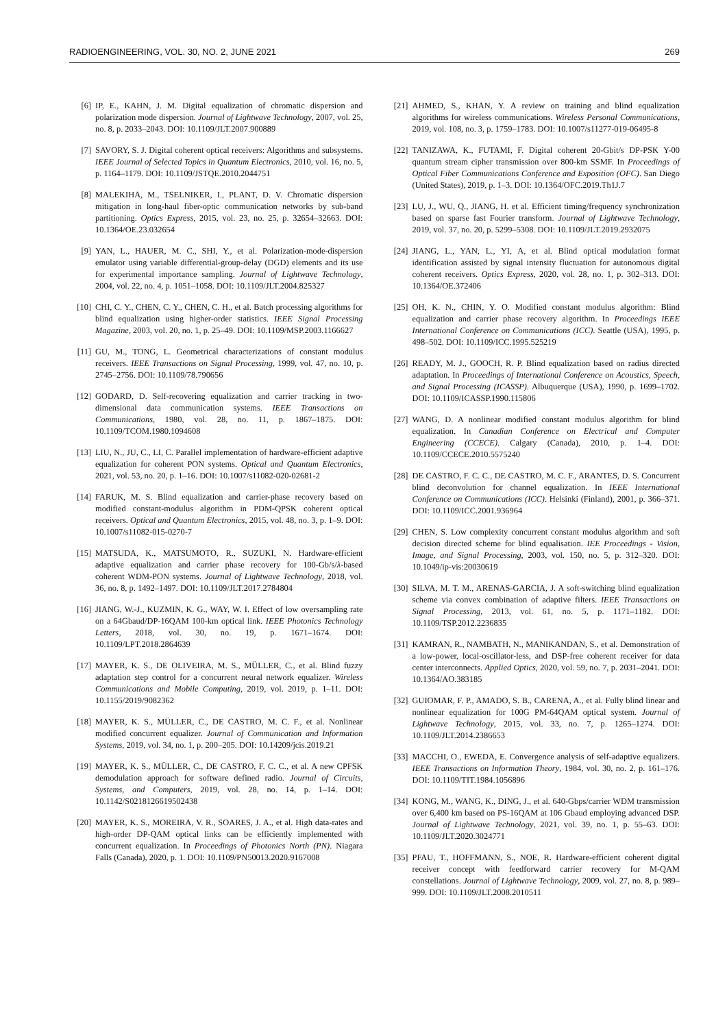RADIOENGINEERING, VOL. 30, NO. 2, JUNE 2021 269
[6] IP, E., KAHN, J. M. Digital equalization of chromatic dispersion and polarization mode dispersion. Journal of Lightwave Technology, 2007, vol. 25, no. 8, p. 2033–2043. DOI: 10.1109/JLT.2007.900889
[7] SAVORY, S. J. Digital coherent optical receivers: Algorithms and subsystems. IEEE Journal of Selected Topics in Quantum Electronics, 2010, vol. 16, no. 5, p. 1164–1179. DOI: 10.1109/JSTQE.2010.2044751
[8] MALEKIHA, M., TSELNIKER, I., PLANT, D. V. Chromatic dispersion mitigation in long-haul fiber-optic communication networks by sub-band partitioning. Optics Express, 2015, vol. 23, no. 25, p. 32654–32663. DOI: 10.1364/OE.23.032654
[9] YAN, L., HAUER, M. C., SHI, Y., et al. Polarization-mode-dispersion emulator using variable differential-group-delay (DGD) elements and its use for experimental importance sampling. Journal of Lightwave Technology, 2004, vol. 22, no. 4, p. 1051–1058. DOI: 10.1109/JLT.2004.825327
[10] CHI, C. Y., CHEN, C. Y., CHEN, C. H., et al. Batch processing algorithms for blind equalization using higher-order statistics. IEEE Signal Processing Magazine, 2003, vol. 20, no. 1, p. 25–49. DOI: 10.1109/MSP.2003.1166627
[11] GU, M., TONG, L. Geometrical characterizations of constant modulus receivers. IEEE Transactions on Signal Processing, 1999, vol. 47, no. 10, p. 2745–2756. DOI: 10.1109/78.790656
[12] GODARD, D. Self-recovering equalization and carrier tracking in two-dimensional data communication systems. IEEE Transactions on Communications, 1980, vol. 28, no. 11, p. 1867–1875. DOI: 10.1109/TCOM.1980.1094608
[13] LIU, N., JU, C., LI, C. Parallel implementation of hardware-efficient adaptive equalization for coherent PON systems. Optical and Quantum Electronics, 2021, vol. 53, no. 20, p. 1–16. DOI: 10.1007/s11082-020-02681-2
[14] FARUK, M. S. Blind equalization and carrier-phase recovery based on modified constant-modulus algorithm in PDM-QPSK coherent optical receivers. Optical and Quantum Electronics, 2015, vol. 48, no. 3, p. 1–9. DOI: 10.1007/s11082-015-0270-7
[15] MATSUDA, K., MATSUMOTO, R., SUZUKI, N. Hardware-efficient adaptive equalization and carrier phase recovery for 100-Gb/s/λ-based coherent WDM-PON systems. Journal of Lightwave Technology, 2018, vol. 36, no. 8, p. 1492–1497. DOI: 10.1109/JLT.2017.2784804
[16] JIANG, W.-J., KUZMIN, K. G., WAY, W. I. Effect of low oversampling rate on a 64Gbaud/DP-16QAM 100-km optical link. IEEE Photonics Technology Letters, 2018, vol. 30, no. 19, p. 1671–1674. DOI: 10.1109/LPT.2018.2864639
[17] MAYER, K. S., DE OLIVEIRA, M. S., MÜLLER, C., et al. Blind fuzzy adaptation step control for a concurrent neural network equalizer. Wireless Communications and Mobile Computing, 2019, vol. 2019, p. 1–11. DOI: 10.1155/2019/9082362
[18] MAYER, K. S., MÜLLER, C., DE CASTRO, M. C. F., et al. Nonlinear modified concurrent equalizer. Journal of Communication and Information Systems, 2019, vol. 34, no. 1, p. 200–205. DOI: 10.14209/jcis.2019.21
[19] MAYER, K. S., MÜLLER, C., DE CASTRO, F. C. C., et al. A new CPFSK demodulation approach for software defined radio. Journal of Circuits, Systems, and Computers, 2019, vol. 28, no. 14, p. 1–14. DOI: 10.1142/S0218126619502438
[20] MAYER, K. S., MOREIRA, V. R., SOARES, J. A., et al. High data-rates and high-order DP-QAM optical links can be efficiently implemented with concurrent equalization. In Proceedings of Photonics North (PN). Niagara Falls (Canada), 2020, p. 1. DOI: 10.1109/PN50013.2020.9167008
[21] AHMED, S., KHAN, Y. A review on training and blind equalization algorithms for wireless communications. Wireless Personal Communications, 2019, vol. 108, no. 3, p. 1759–1783. DOI: 10.1007/s11277-019-06495-8
[22] TANIZAWA, K., FUTAMI, F. Digital coherent 20-Gbit/s DP-PSK Y-00 quantum stream cipher transmission over 800-km SSMF. In Proceedings of Optical Fiber Communications Conference and Exposition (OFC). San Diego (United States), 2019, p. 1–3. DOI: 10.1364/OFC.2019.Th1J.7
[23] LU, J., WU, Q., JIANG, H. et al. Efficient timing/frequency synchronization based on sparse fast Fourier transform. Journal of Lightwave Technology, 2019, vol. 37, no. 20, p. 5299–5308. DOI: 10.1109/JLT.2019.2932075
[24] JIANG, L., YAN, L., YI, A, et al. Blind optical modulation format identification assisted by signal intensity fluctuation for autonomous digital coherent receivers. Optics Express, 2020, vol. 28, no. 1, p. 302–313. DOI: 10.1364/OE.372406
[25] OH, K. N., CHIN, Y. O. Modified constant modulus algorithm: Blind equalization and carrier phase recovery algorithm. In Proceedings IEEE International Conference on Communications (ICC). Seattle (USA), 1995, p. 498–502. DOI: 10.1109/ICC.1995.525219
[26] READY, M. J., GOOCH, R. P. Blind equalization based on radius directed adaptation. In Proceedings of International Conference on Acoustics, Speech, and Signal Processing (ICASSP). Albuquerque (USA), 1990, p. 1699–1702. DOI: 10.1109/ICASSP.1990.115806
[27] WANG, D. A nonlinear modified constant modulus algorithm for blind equalization. In Canadian Conference on Electrical and Computer Engineering (CCECE). Calgary (Canada), 2010, p. 1–4. DOI: 10.1109/CCECE.2010.5575240
[28] DE CASTRO, F. C. C., DE CASTRO, M. C. F., ARANTES, D. S. Concurrent blind deconvolution for channel equalization. In IEEE International Conference on Communications (ICC). Helsinki (Finland), 2001, p. 366–371. DOI: 10.1109/ICC.2001.936964
[29] CHEN, S. Low complexity concurrent constant modulus algorithm and soft decision directed scheme for blind equalisation. IEE Proceedings - Vision, Image, and Signal Processing, 2003, vol. 150, no. 5, p. 312–320. DOI: 10.1049/ip-vis:20030619
[30] SILVA, M. T. M., ARENAS-GARCIA, J. A soft-switching blind equalization scheme via convex combination of adaptive filters. IEEE Transactions on Signal Processing, 2013, vol. 61, no. 5, p. 1171–1182. DOI: 10.1109/TSP.2012.2236835
[31] KAMRAN, R., NAMBATH, N., MANIKANDAN, S., et al. Demonstration of a low-power, local-oscillator-less, and DSP-free coherent receiver for data center interconnects. Applied Optics, 2020, vol. 59, no. 7, p. 2031–2041. DOI: 10.1364/AO.383185
[32] GUIOMAR, F. P., AMADO, S. B., CARENA, A., et al. Fully blind linear and nonlinear equalization for 100G PM-64QAM optical system. Journal of Lightwave Technology, 2015, vol. 33, no. 7, p. 1265–1274. DOI: 10.1109/JLT.2014.2386653
[33] MACCHI, O., EWEDA, E. Convergence analysis of self-adaptive equalizers. IEEE Transactions on Information Theory, 1984, vol. 30, no. 2, p. 161–176. DOI: 10.1109/TIT.1984.1056896
[34] KONG, M., WANG, K., DING, J., et al. 640-Gbps/carrier WDM transmission over 6,400 km based on PS-16QAM at 106 Gbaud employing advanced DSP. Journal of Lightwave Technology, 2021, vol. 39, no. 1, p. 55–63. DOI: 10.1109/JLT.2020.3024771
[35] PFAU, T., HOFFMANN, S., NOE, R. Hardware-efficient coherent digital receiver concept with feedforward carrier recovery for M-QAM constellations. Journal of Lightwave Technology, 2009, vol. 27, no. 8, p. 989–999. DOI: 10.1109/JLT.2008.2010511